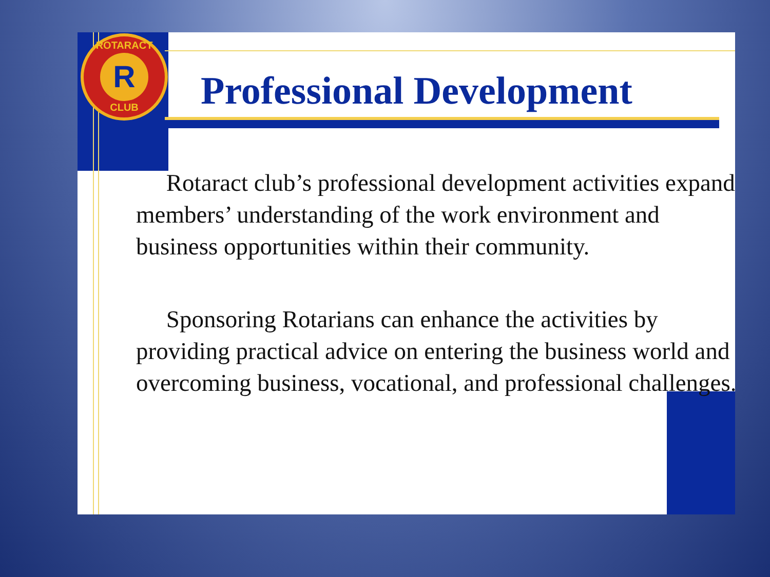ROTARACT
R
CLUB
Professional Development
Rotaract club’s professional development activities expand members’ understanding of the work environment and business opportunities within their community.
Sponsoring Rotarians can enhance the activities by providing practical advice on entering the business world and overcoming business, vocational, and professional challenges.